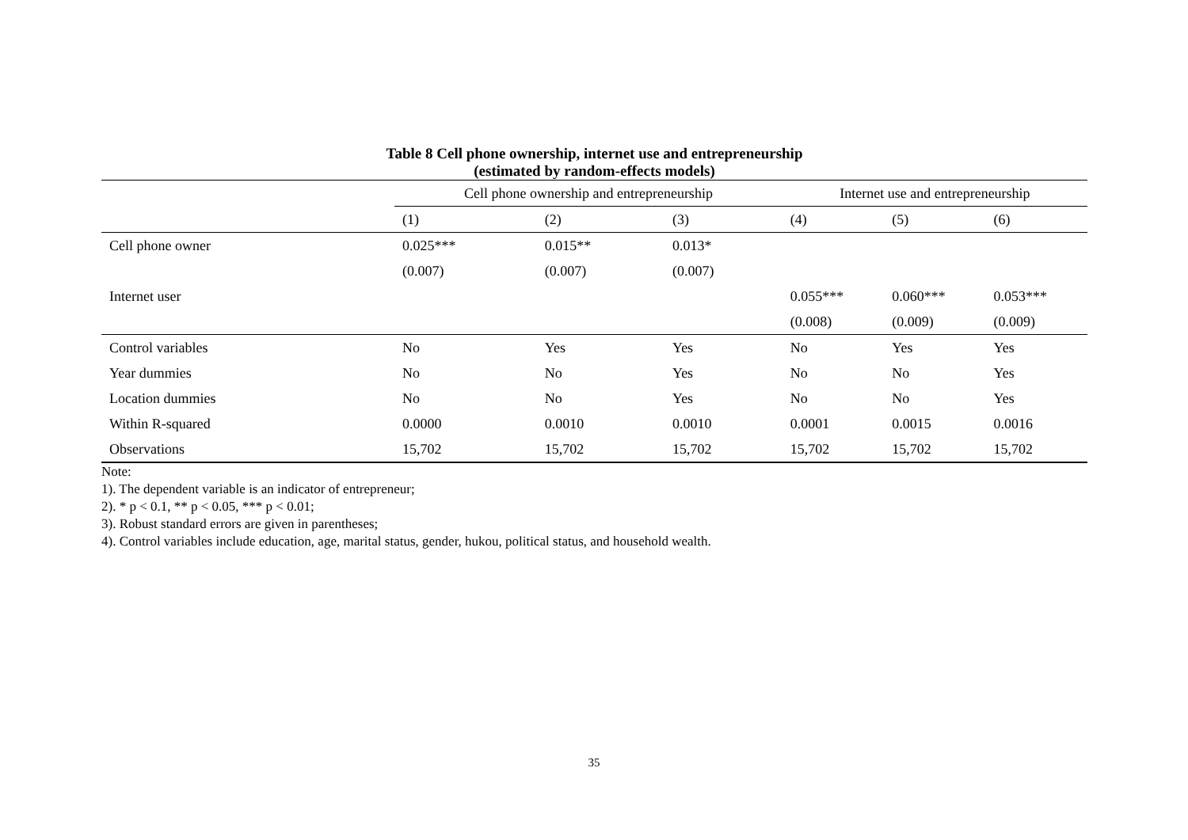Table 8 Cell phone ownership, internet use and entrepreneurship
(estimated by random-effects models)
| | Cell phone ownership and entrepreneurship | | | Internet use and entrepreneurship | | |
| --- | --- | --- | --- | --- | --- | --- |
| | (1) | (2) | (3) | (4) | (5) | (6) |
| Cell phone owner | 0.025*** | 0.015** | 0.013* | | | |
| | (0.007) | (0.007) | (0.007) | | | |
| Internet user | | | | 0.055*** | 0.060*** | 0.053*** |
| | | | | (0.008) | (0.009) | (0.009) |
| Control variables | No | Yes | Yes | No | Yes | Yes |
| Year dummies | No | No | Yes | No | No | Yes |
| Location dummies | No | No | Yes | No | No | Yes |
| Within R-squared | 0.0000 | 0.0010 | 0.0010 | 0.0001 | 0.0015 | 0.0016 |
| Observations | 15,702 | 15,702 | 15,702 | 15,702 | 15,702 | 15,702 |
Note:
1). The dependent variable is an indicator of entrepreneur;
2). * p < 0.1, ** p < 0.05, *** p < 0.01;
3). Robust standard errors are given in parentheses;
4). Control variables include education, age, marital status, gender, hukou, political status, and household wealth.
35